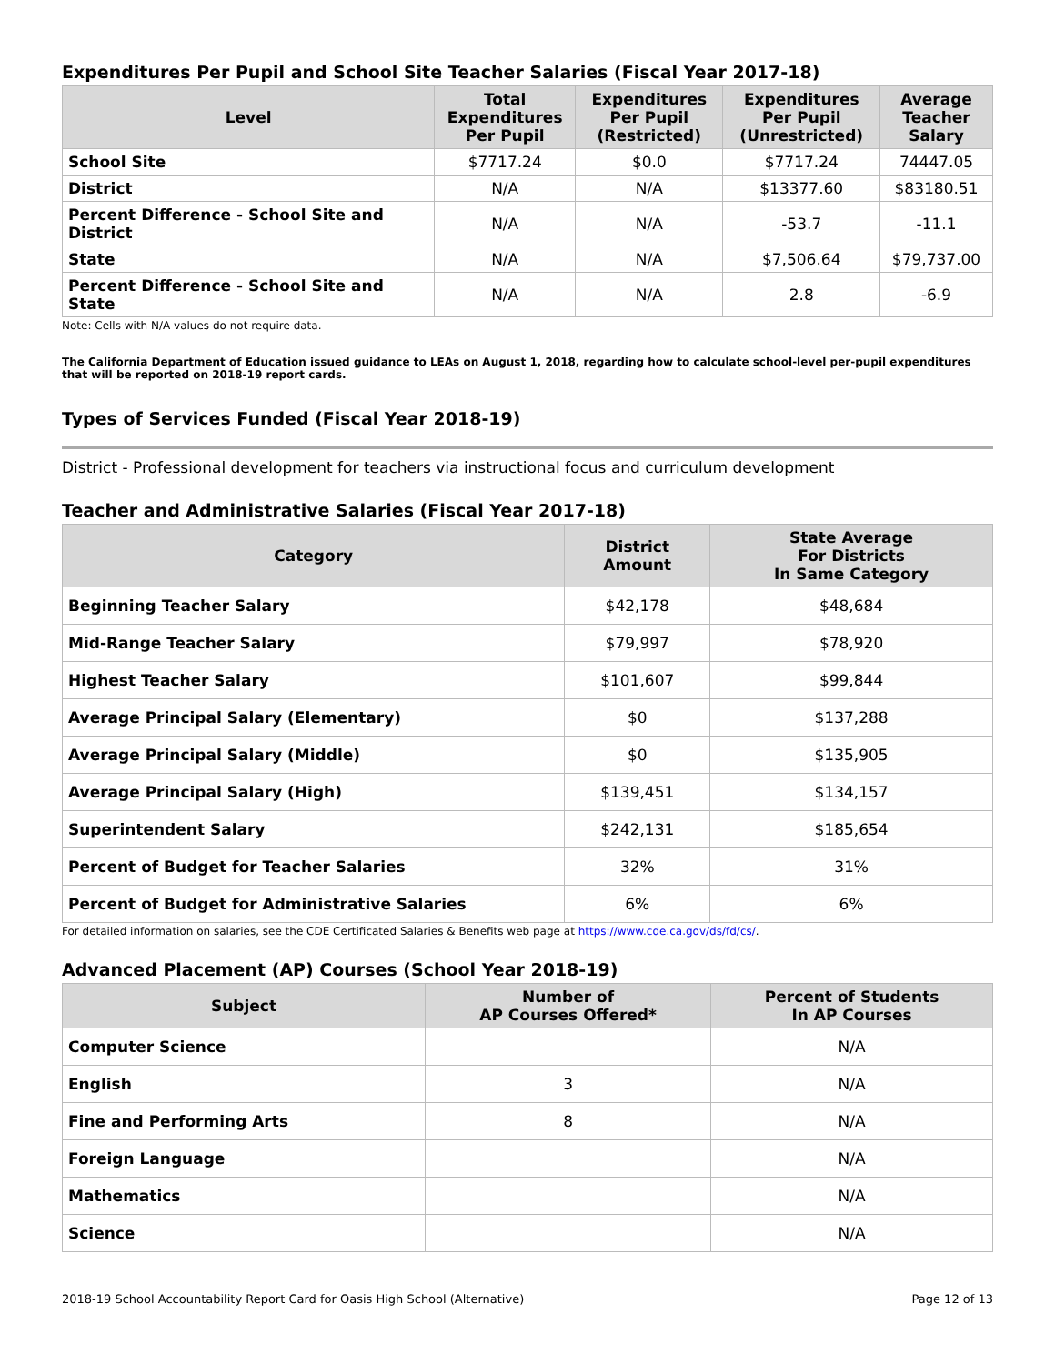Expenditures Per Pupil and School Site Teacher Salaries (Fiscal Year 2017-18)
| Level | Total Expenditures Per Pupil | Expenditures Per Pupil (Restricted) | Expenditures Per Pupil (Unrestricted) | Average Teacher Salary |
| --- | --- | --- | --- | --- |
| School Site | $7717.24 | $0.0 | $7717.24 | 74447.05 |
| District | N/A | N/A | $13377.60 | $83180.51 |
| Percent Difference - School Site and District | N/A | N/A | -53.7 | -11.1 |
| State | N/A | N/A | $7,506.64 | $79,737.00 |
| Percent Difference - School Site and State | N/A | N/A | 2.8 | -6.9 |
Note: Cells with N/A values do not require data.
The California Department of Education issued guidance to LEAs on August 1, 2018, regarding how to calculate school-level per-pupil expenditures that will be reported on 2018-19 report cards.
Types of Services Funded (Fiscal Year 2018-19)
District - Professional development for teachers via instructional focus and curriculum development
Teacher and Administrative Salaries (Fiscal Year 2017-18)
| Category | District Amount | State Average For Districts In Same Category |
| --- | --- | --- |
| Beginning Teacher Salary | $42,178 | $48,684 |
| Mid-Range Teacher Salary | $79,997 | $78,920 |
| Highest Teacher Salary | $101,607 | $99,844 |
| Average Principal Salary (Elementary) | $0 | $137,288 |
| Average Principal Salary (Middle) | $0 | $135,905 |
| Average Principal Salary (High) | $139,451 | $134,157 |
| Superintendent Salary | $242,131 | $185,654 |
| Percent of Budget for Teacher Salaries | 32% | 31% |
| Percent of Budget for Administrative Salaries | 6% | 6% |
For detailed information on salaries, see the CDE Certificated Salaries & Benefits web page at https://www.cde.ca.gov/ds/fd/cs/.
Advanced Placement (AP) Courses (School Year 2018-19)
| Subject | Number of AP Courses Offered* | Percent of Students In AP Courses |
| --- | --- | --- |
| Computer Science | | N/A |
| English | 3 | N/A |
| Fine and Performing Arts | 8 | N/A |
| Foreign Language | | N/A |
| Mathematics | | N/A |
| Science | | N/A |
2018-19 School Accountability Report Card for Oasis High School (Alternative) Page 12 of 13